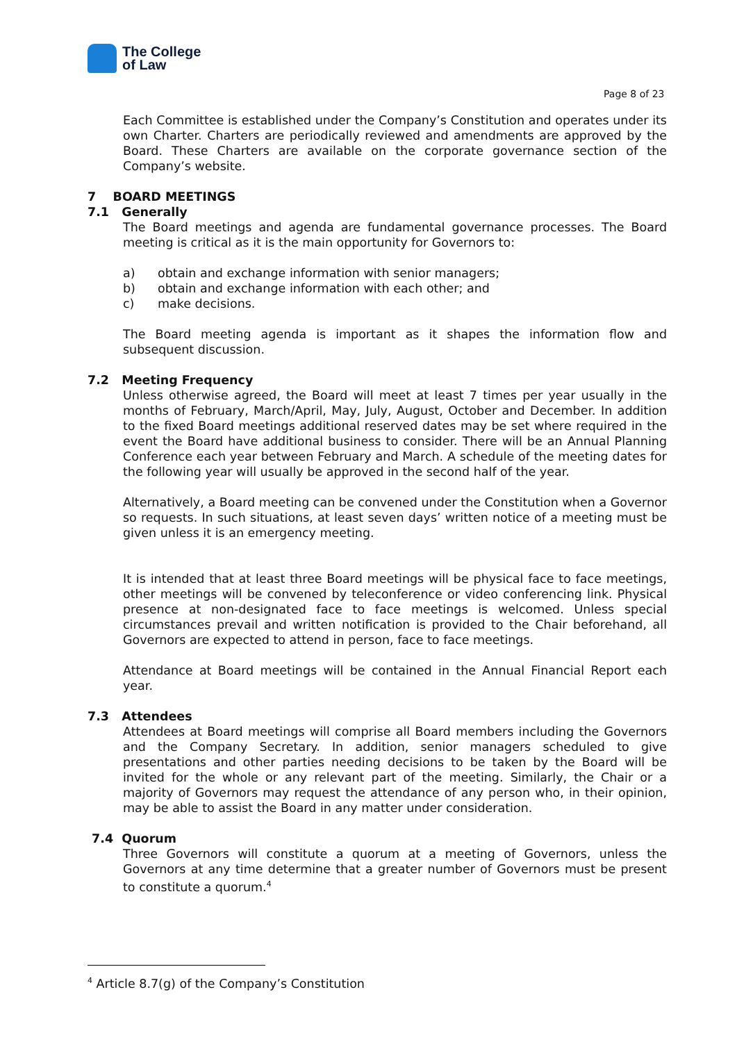The College
of Law
Page 8 of 23
Each Committee is established under the Company’s Constitution and operates under its own Charter. Charters are periodically reviewed and amendments are approved by the Board. These Charters are available on the corporate governance section of the Company’s website.
7 BOARD MEETINGS
7.1 Generally
The Board meetings and agenda are fundamental governance processes. The Board meeting is critical as it is the main opportunity for Governors to:
a) obtain and exchange information with senior managers;
b) obtain and exchange information with each other; and
c) make decisions.
The Board meeting agenda is important as it shapes the information flow and subsequent discussion.
7.2 Meeting Frequency
Unless otherwise agreed, the Board will meet at least 7 times per year usually in the months of February, March/April, May, July, August, October and December. In addition to the fixed Board meetings additional reserved dates may be set where required in the event the Board have additional business to consider. There will be an Annual Planning Conference each year between February and March. A schedule of the meeting dates for the following year will usually be approved in the second half of the year.
Alternatively, a Board meeting can be convened under the Constitution when a Governor so requests. In such situations, at least seven days’ written notice of a meeting must be given unless it is an emergency meeting.
It is intended that at least three Board meetings will be physical face to face meetings, other meetings will be convened by teleconference or video conferencing link. Physical presence at non-designated face to face meetings is welcomed. Unless special circumstances prevail and written notification is provided to the Chair beforehand, all Governors are expected to attend in person, face to face meetings.
Attendance at Board meetings will be contained in the Annual Financial Report each year.
7.3 Attendees
Attendees at Board meetings will comprise all Board members including the Governors and the Company Secretary. In addition, senior managers scheduled to give presentations and other parties needing decisions to be taken by the Board will be invited for the whole or any relevant part of the meeting. Similarly, the Chair or a majority of Governors may request the attendance of any person who, in their opinion, may be able to assist the Board in any matter under consideration.
7.4 Quorum
Three Governors will constitute a quorum at a meeting of Governors, unless the Governors at any time determine that a greater number of Governors must be present to constitute a quorum.<sup>4</sup>
<sup>4</sup> Article 8.7(g) of the Company’s Constitution